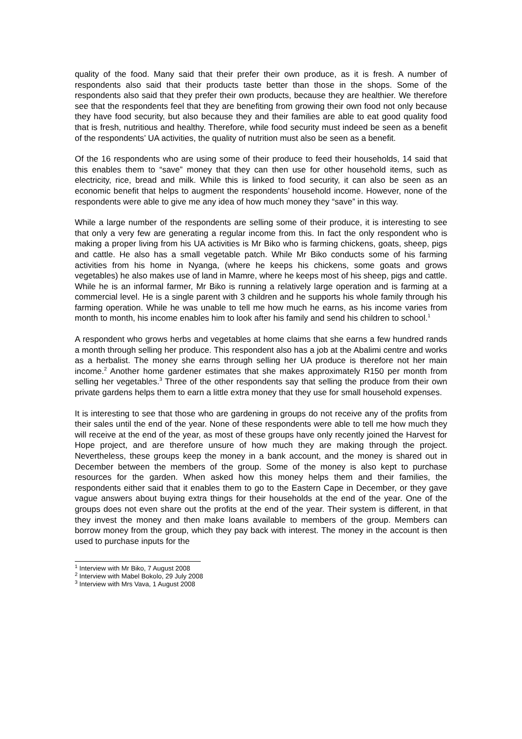quality of the food. Many said that their prefer their own produce, as it is fresh. A number of respondents also said that their products taste better than those in the shops. Some of the respondents also said that they prefer their own products, because they are healthier. We therefore see that the respondents feel that they are benefiting from growing their own food not only because they have food security, but also because they and their families are able to eat good quality food that is fresh, nutritious and healthy. Therefore, while food security must indeed be seen as a benefit of the respondents’ UA activities, the quality of nutrition must also be seen as a benefit.
Of the 16 respondents who are using some of their produce to feed their households, 14 said that this enables them to “save” money that they can then use for other household items, such as electricity, rice, bread and milk. While this is linked to food security, it can also be seen as an economic benefit that helps to augment the respondents’ household income. However, none of the respondents were able to give me any idea of how much money they “save” in this way.
While a large number of the respondents are selling some of their produce, it is interesting to see that only a very few are generating a regular income from this. In fact the only respondent who is making a proper living from his UA activities is Mr Biko who is farming chickens, goats, sheep, pigs and cattle. He also has a small vegetable patch. While Mr Biko conducts some of his farming activities from his home in Nyanga, (where he keeps his chickens, some goats and grows vegetables) he also makes use of land in Mamre, where he keeps most of his sheep, pigs and cattle. While he is an informal farmer, Mr Biko is running a relatively large operation and is farming at a commercial level. He is a single parent with 3 children and he supports his whole family through his farming operation. While he was unable to tell me how much he earns, as his income varies from month to month, his income enables him to look after his family and send his children to school.<sup>1</sup>
A respondent who grows herbs and vegetables at home claims that she earns a few hundred rands a month through selling her produce. This respondent also has a job at the Abalimi centre and works as a herbalist. The money she earns through selling her UA produce is therefore not her main income.<sup>2</sup> Another home gardener estimates that she makes approximately R150 per month from selling her vegetables.<sup>3</sup> Three of the other respondents say that selling the produce from their own private gardens helps them to earn a little extra money that they use for small household expenses.
It is interesting to see that those who are gardening in groups do not receive any of the profits from their sales until the end of the year. None of these respondents were able to tell me how much they will receive at the end of the year, as most of these groups have only recently joined the Harvest for Hope project, and are therefore unsure of how much they are making through the project. Nevertheless, these groups keep the money in a bank account, and the money is shared out in December between the members of the group. Some of the money is also kept to purchase resources for the garden. When asked how this money helps them and their families, the respondents either said that it enables them to go to the Eastern Cape in December, or they gave vague answers about buying extra things for their households at the end of the year. One of the groups does not even share out the profits at the end of the year. Their system is different, in that they invest the money and then make loans available to members of the group. Members can borrow money from the group, which they pay back with interest. The money in the account is then used to purchase inputs for the
<sup>1</sup> Interview with Mr Biko, 7 August 2008
<sup>2</sup> Interview with Mabel Bokolo, 29 July 2008
<sup>3</sup> Interview with Mrs Vava, 1 August 2008